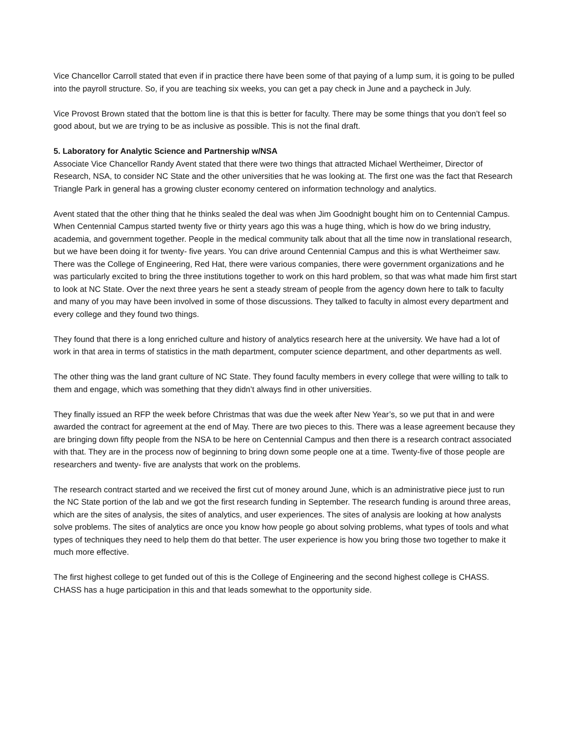Vice Chancellor Carroll stated that even if in practice there have been some of that paying of a lump sum, it is going to be pulled into the payroll structure. So, if you are teaching six weeks, you can get a pay check in June and a paycheck in July.
Vice Provost Brown stated that the bottom line is that this is better for faculty. There may be some things that you don’t feel so good about, but we are trying to be as inclusive as possible. This is not the final draft.
5. Laboratory for Analytic Science and Partnership w/NSA
Associate Vice Chancellor Randy Avent stated that there were two things that attracted Michael Wertheimer, Director of Research, NSA, to consider NC State and the other universities that he was looking at. The first one was the fact that Research Triangle Park in general has a growing cluster economy centered on information technology and analytics.
Avent stated that the other thing that he thinks sealed the deal was when Jim Goodnight bought him on to Centennial Campus. When Centennial Campus started twenty five or thirty years ago this was a huge thing, which is how do we bring industry, academia, and government together. People in the medical community talk about that all the time now in translational research, but we have been doing it for twenty- five years. You can drive around Centennial Campus and this is what Wertheimer saw. There was the College of Engineering, Red Hat, there were various companies, there were government organizations and he was particularly excited to bring the three institutions together to work on this hard problem, so that was what made him first start to look at NC State. Over the next three years he sent a steady stream of people from the agency down here to talk to faculty and many of you may have been involved in some of those discussions. They talked to faculty in almost every department and every college and they found two things.
They found that there is a long enriched culture and history of analytics research here at the university. We have had a lot of work in that area in terms of statistics in the math department, computer science department, and other departments as well.
The other thing was the land grant culture of NC State. They found faculty members in every college that were willing to talk to them and engage, which was something that they didn’t always find in other universities.
They finally issued an RFP the week before Christmas that was due the week after New Year’s, so we put that in and were awarded the contract for agreement at the end of May. There are two pieces to this. There was a lease agreement because they are bringing down fifty people from the NSA to be here on Centennial Campus and then there is a research contract associated with that. They are in the process now of beginning to bring down some people one at a time. Twenty-five of those people are researchers and twenty- five are analysts that work on the problems.
The research contract started and we received the first cut of money around June, which is an administrative piece just to run the NC State portion of the lab and we got the first research funding in September. The research funding is around three areas, which are the sites of analysis, the sites of analytics, and user experiences. The sites of analysis are looking at how analysts solve problems. The sites of analytics are once you know how people go about solving problems, what types of tools and what types of techniques they need to help them do that better. The user experience is how you bring those two together to make it much more effective.
The first highest college to get funded out of this is the College of Engineering and the second highest college is CHASS. CHASS has a huge participation in this and that leads somewhat to the opportunity side.